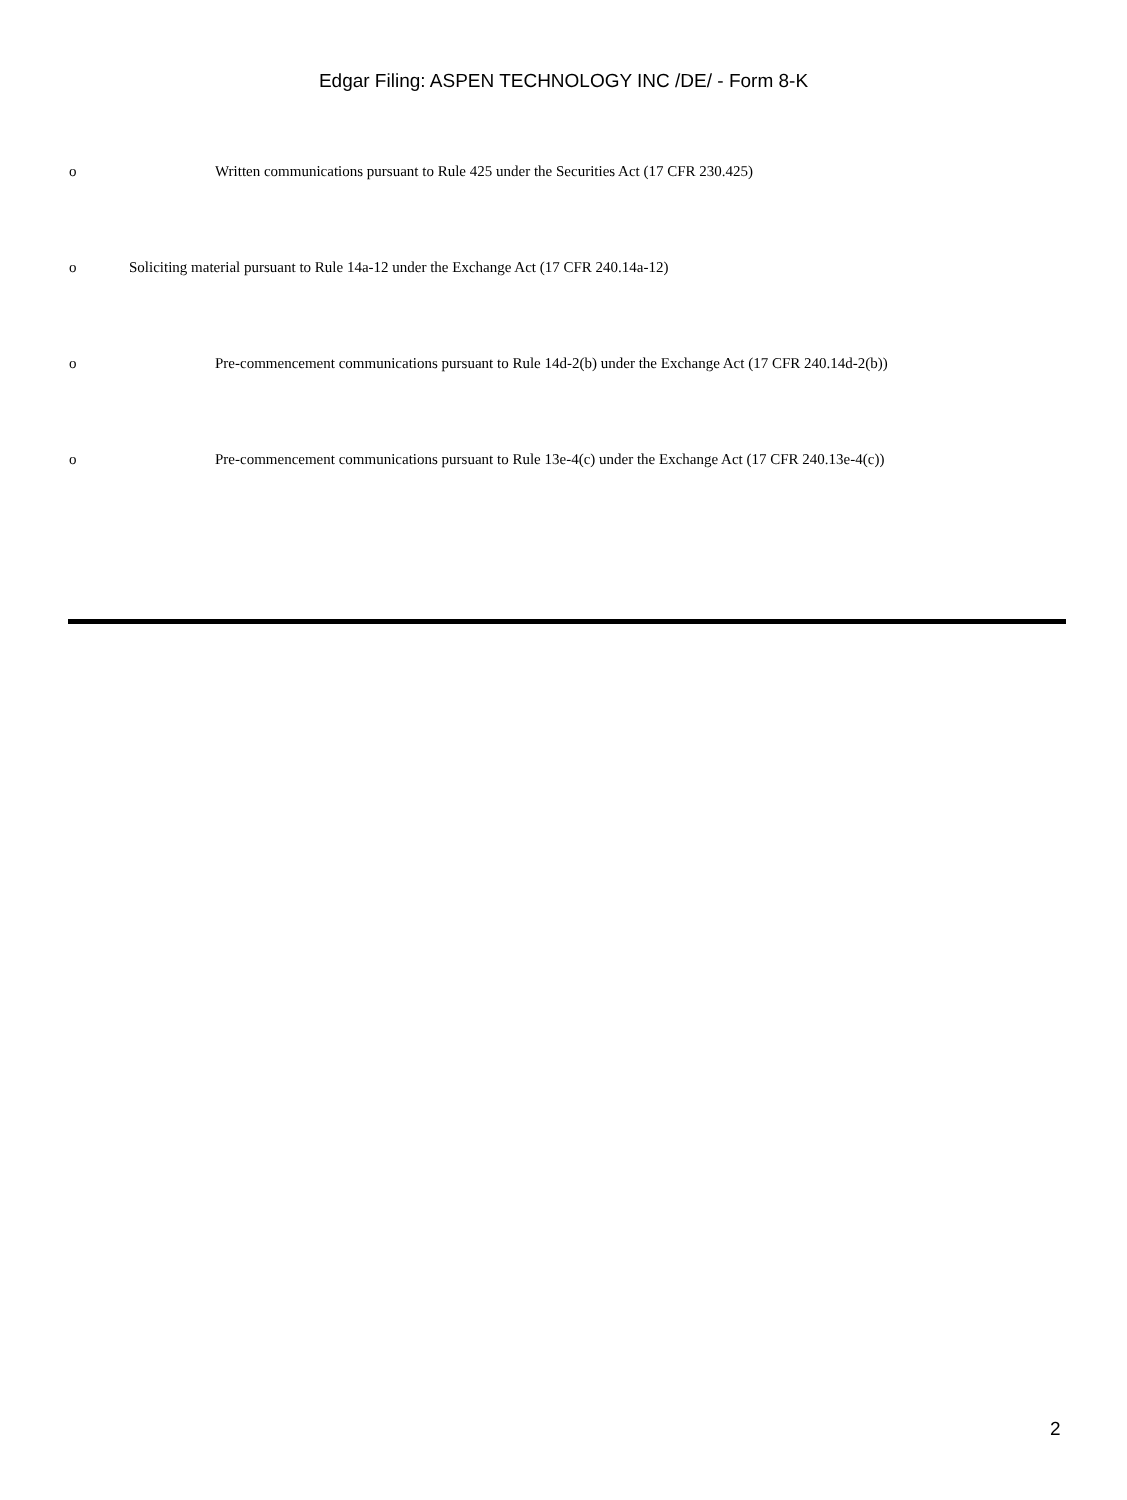Edgar Filing: ASPEN TECHNOLOGY INC /DE/ - Form 8-K
o Written communications pursuant to Rule 425 under the Securities Act (17 CFR 230.425)
o Soliciting material pursuant to Rule 14a-12 under the Exchange Act (17 CFR 240.14a-12)
o Pre-commencement communications pursuant to Rule 14d-2(b) under the Exchange Act (17 CFR 240.14d-2(b))
o Pre-commencement communications pursuant to Rule 13e-4(c) under the Exchange Act (17 CFR 240.13e-4(c))
2